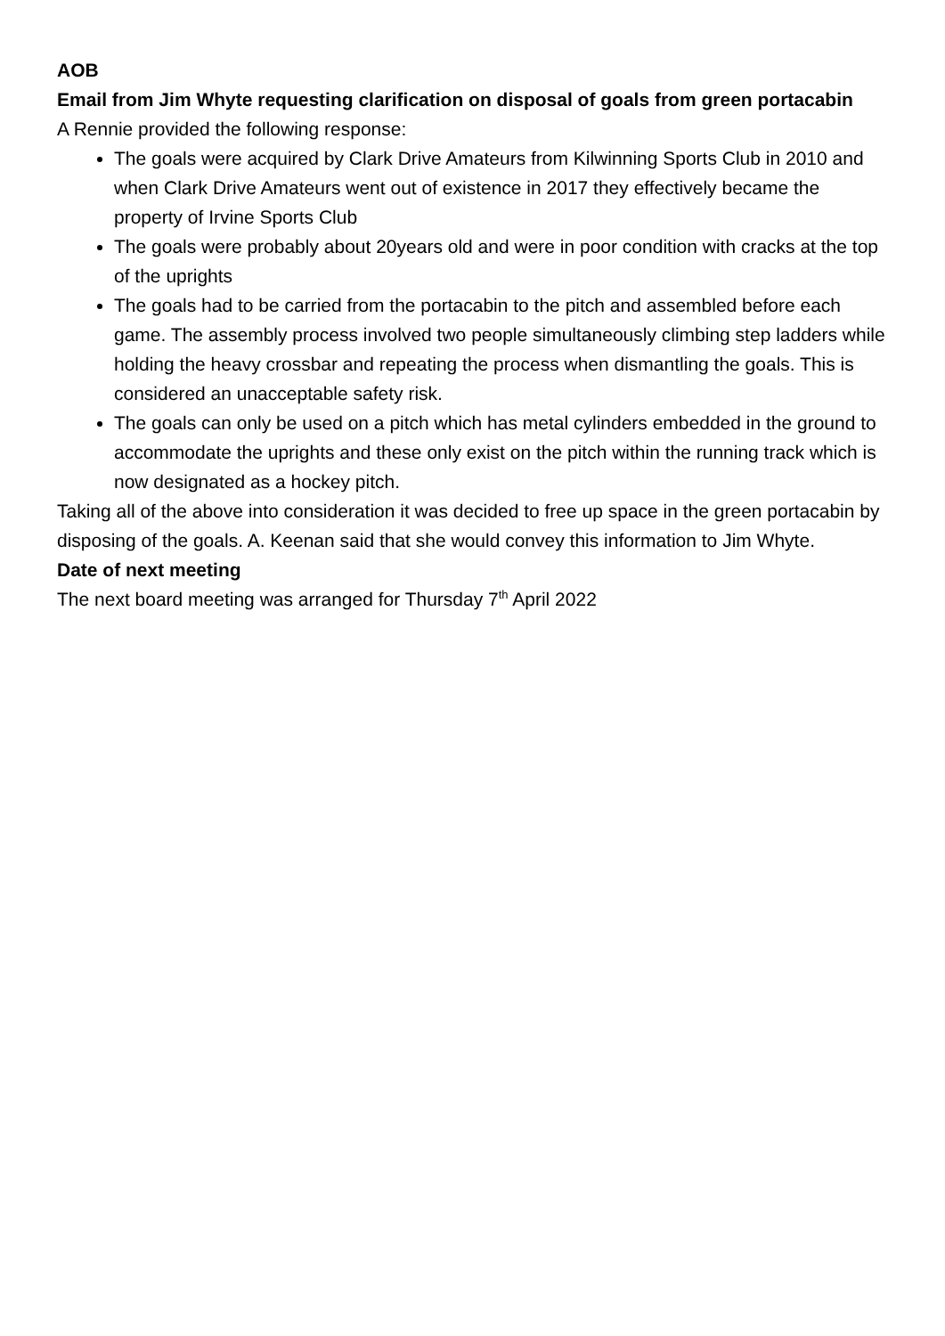AOB
Email from Jim Whyte requesting clarification on disposal of goals from green portacabin
A Rennie provided the following response:
The goals were acquired by Clark Drive Amateurs from Kilwinning Sports Club in 2010 and when Clark Drive Amateurs went out of existence in 2017 they effectively became the property of Irvine Sports Club
The goals were probably about 20years old and were in poor condition with cracks at the top of the uprights
The goals had to be carried from the portacabin to the pitch and assembled before each game. The assembly process involved two people simultaneously climbing step ladders while holding the heavy crossbar and repeating the process when dismantling the goals. This is considered an unacceptable safety risk.
The goals can only be used on a pitch which has metal cylinders embedded in the ground to accommodate the uprights and these only exist on the pitch within the running track which is now designated as a hockey pitch.
Taking all of the above into consideration it was decided to free up space in the green portacabin by disposing of the goals. A. Keenan said that she would convey this information to Jim Whyte.
Date of next meeting
The next board meeting was arranged for Thursday 7<sup>th</sup> April 2022